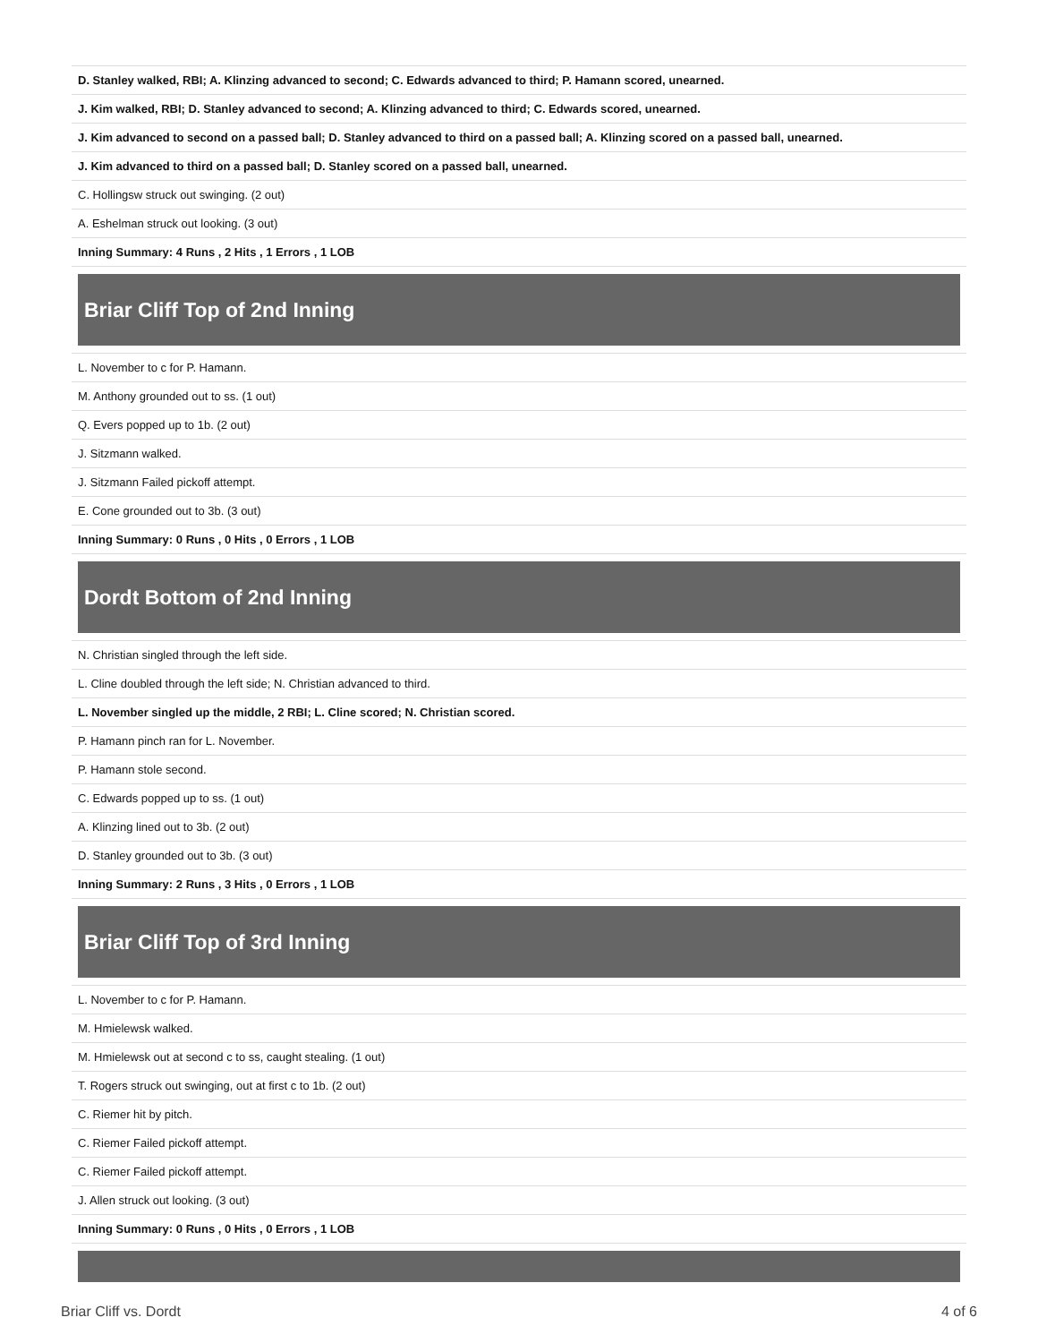| D. Stanley walked, RBI; A. Klinzing advanced to second; C. Edwards advanced to third; P. Hamann scored, unearned. |
| J. Kim walked, RBI; D. Stanley advanced to second; A. Klinzing advanced to third; C. Edwards scored, unearned. |
| J. Kim advanced to second on a passed ball; D. Stanley advanced to third on a passed ball; A. Klinzing scored on a passed ball, unearned. |
| J. Kim advanced to third on a passed ball; D. Stanley scored on a passed ball, unearned. |
| C. Hollingsw struck out swinging. (2 out) |
| A. Eshelman struck out looking. (3 out) |
| Inning Summary: 4 Runs , 2 Hits , 1 Errors , 1 LOB |
Briar Cliff Top of 2nd Inning
| L. November to c for P. Hamann. |
| M. Anthony grounded out to ss. (1 out) |
| Q. Evers popped up to 1b. (2 out) |
| J. Sitzmann walked. |
| J. Sitzmann Failed pickoff attempt. |
| E. Cone grounded out to 3b. (3 out) |
| Inning Summary: 0 Runs , 0 Hits , 0 Errors , 1 LOB |
Dordt Bottom of 2nd Inning
| N. Christian singled through the left side. |
| L. Cline doubled through the left side; N. Christian advanced to third. |
| L. November singled up the middle, 2 RBI; L. Cline scored; N. Christian scored. |
| P. Hamann pinch ran for L. November. |
| P. Hamann stole second. |
| C. Edwards popped up to ss. (1 out) |
| A. Klinzing lined out to 3b. (2 out) |
| D. Stanley grounded out to 3b. (3 out) |
| Inning Summary: 2 Runs , 3 Hits , 0 Errors , 1 LOB |
Briar Cliff Top of 3rd Inning
| L. November to c for P. Hamann. |
| M. Hmielewsk walked. |
| M. Hmielewsk out at second c to ss, caught stealing. (1 out) |
| T. Rogers struck out swinging, out at first c to 1b. (2 out) |
| C. Riemer hit by pitch. |
| C. Riemer Failed pickoff attempt. |
| C. Riemer Failed pickoff attempt. |
| J. Allen struck out looking. (3 out) |
| Inning Summary: 0 Runs , 0 Hits , 0 Errors , 1 LOB |
Briar Cliff vs. Dordt 4 of 6